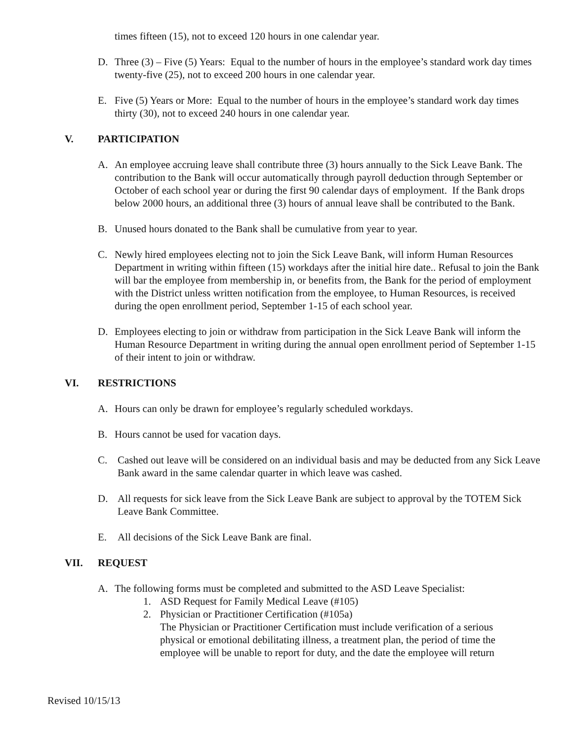times fifteen (15), not to exceed 120 hours in one calendar year.
D. Three (3) – Five (5) Years: Equal to the number of hours in the employee’s standard work day times twenty-five (25), not to exceed 200 hours in one calendar year.
E. Five (5) Years or More: Equal to the number of hours in the employee’s standard work day times thirty (30), not to exceed 240 hours in one calendar year.
V. PARTICIPATION
A. An employee accruing leave shall contribute three (3) hours annually to the Sick Leave Bank. The contribution to the Bank will occur automatically through payroll deduction through September or October of each school year or during the first 90 calendar days of employment. If the Bank drops below 2000 hours, an additional three (3) hours of annual leave shall be contributed to the Bank.
B. Unused hours donated to the Bank shall be cumulative from year to year.
C. Newly hired employees electing not to join the Sick Leave Bank, will inform Human Resources Department in writing within fifteen (15) workdays after the initial hire date.. Refusal to join the Bank will bar the employee from membership in, or benefits from, the Bank for the period of employment with the District unless written notification from the employee, to Human Resources, is received during the open enrollment period, September 1-15 of each school year.
D. Employees electing to join or withdraw from participation in the Sick Leave Bank will inform the Human Resource Department in writing during the annual open enrollment period of September 1-15 of their intent to join or withdraw.
VI. RESTRICTIONS
A. Hours can only be drawn for employee’s regularly scheduled workdays.
B. Hours cannot be used for vacation days.
C. Cashed out leave will be considered on an individual basis and may be deducted from any Sick Leave Bank award in the same calendar quarter in which leave was cashed.
D. All requests for sick leave from the Sick Leave Bank are subject to approval by the TOTEM Sick Leave Bank Committee.
E. All decisions of the Sick Leave Bank are final.
VII. REQUEST
A. The following forms must be completed and submitted to the ASD Leave Specialist:
1. ASD Request for Family Medical Leave (#105)
2. Physician or Practitioner Certification (#105a)
The Physician or Practitioner Certification must include verification of a serious physical or emotional debilitating illness, a treatment plan, the period of time the employee will be unable to report for duty, and the date the employee will return
Revised 10/15/13